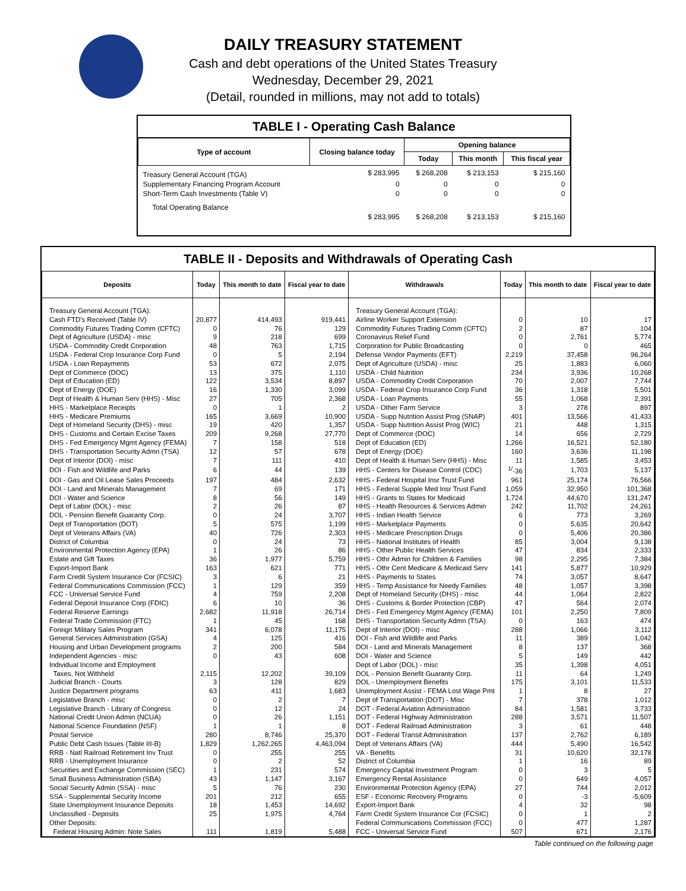DAILY TREASURY STATEMENT
Cash and debt operations of the United States Treasury
Wednesday, December 29, 2021
(Detail, rounded in millions, may not add to totals)
TABLE I - Operating Cash Balance
| Type of account | Closing balance today | Opening balance | | |
| --- | --- | --- | --- | --- |
| | | Today | This month | This fiscal year |
| Treasury General Account (TGA) | $ 283,995 | $ 268,208 | $ 213,153 | $ 215,160 |
| Supplementary Financing Program Account | 0 | 0 | 0 | 0 |
| Short-Term Cash Investments (Table V) | 0 | 0 | 0 | 0 |
| Total Operating Balance | $ 283,995 | $ 268,208 | $ 213,153 | $ 215,160 |
TABLE II - Deposits and Withdrawals of Operating Cash
| Deposits | Today | This month to date | Fiscal year to date | Withdrawals | Today | This month to date | Fiscal year to date |
| --- | --- | --- | --- | --- | --- | --- | --- |
| Treasury General Account (TGA): | | | | Treasury General Account (TGA): | | | |
| Cash FTD's Received (Table IV) | 20,877 | 414,493 | 919,441 | Airline Worker Support Extension | 0 | 10 | 17 |
| Commodity Futures Trading Comm (CFTC) | 0 | 76 | 129 | Commodity Futures Trading Comm (CFTC) | 2 | 87 | 104 |
| Dept of Agriculture (USDA) - misc | 9 | 218 | 699 | Coronavirus Relief Fund | 0 | 2,761 | 5,774 |
| USDA - Commodity Credit Corporation | 48 | 763 | 1,715 | Corporation for Public Broadcasting | 0 | 0 | 465 |
| USDA - Federal Crop Insurance Corp Fund | 0 | 5 | 2,194 | Defense Vendor Payments (EFT) | 2,219 | 37,458 | 96,264 |
| USDA - Loan Repayments | 53 | 672 | 2,075 | Dept of Agriculture (USDA) - misc | 25 | 1,883 | 6,060 |
| Dept of Commerce (DOC) | 13 | 375 | 1,110 | USDA - Child Nutrition | 234 | 3,936 | 10,268 |
| Dept of Education (ED) | 122 | 3,534 | 8,897 | USDA - Commodity Credit Corporation | 70 | 2,007 | 7,744 |
| Dept of Energy (DOE) | 16 | 1,330 | 3,099 | USDA - Federal Crop Insurance Corp Fund | 36 | 1,318 | 5,501 |
| Dept of Health & Human Serv (HHS) - Misc | 27 | 705 | 2,368 | USDA - Loan Payments | 55 | 1,068 | 2,391 |
| HHS - Marketplace Receipts | 0 | 1 | 2 | USDA - Other Farm Service | 3 | 278 | 897 |
| HHS - Medicare Premiums | 165 | 3,669 | 10,900 | USDA - Supp Nutrition Assist Prog (SNAP) | 401 | 13,566 | 41,433 |
| Dept of Homeland Security (DHS) - misc | 19 | 420 | 1,357 | USDA - Supp Nutrition Assist Prog (WIC) | 21 | 448 | 1,315 |
| DHS - Customs and Certain Excise Taxes | 209 | 9,268 | 27,770 | Dept of Commerce (DOC) | 14 | 656 | 2,729 |
| DHS - Fed Emergency Mgmt Agency (FEMA) | 7 | 158 | 518 | Dept of Education (ED) | 1,266 | 16,521 | 52,180 |
| DHS - Transportation Security Admn (TSA) | 12 | 57 | 678 | Dept of Energy (DOE) | 160 | 3,636 | 11,198 |
| Dept of Interior (DOI) - misc | 7 | 111 | 410 | Dept of Health & Human Serv (HHS) - Misc | 11 | 1,585 | 3,453 |
| DOI - Fish and Wildlife and Parks | 6 | 44 | 139 | HHS - Centers for Disease Control (CDC) | <sup>1/</sup>-36 | 1,703 | 5,137 |
| DOI - Gas and Oil Lease Sales Proceeds | 197 | 484 | 2,632 | HHS - Federal Hospital Insr Trust Fund | 961 | 25,174 | 76,566 |
| DOI - Land and Minerals Management | 7 | 69 | 171 | HHS - Federal Supple Med Insr Trust Fund | 1,059 | 32,950 | 101,368 |
| DOI - Water and Science | 8 | 56 | 149 | HHS - Grants to States for Medicaid | 1,724 | 44,670 | 131,247 |
| Dept of Labor (DOL) - misc | 2 | 26 | 87 | HHS - Health Resources & Services Admin | 242 | 11,702 | 24,261 |
| DOL - Pension Benefit Guaranty Corp. | 0 | 24 | 3,707 | HHS - Indian Health Service | 6 | 773 | 3,269 |
| Dept of Transportation (DOT) | 5 | 575 | 1,199 | HHS - Marketplace Payments | 0 | 5,635 | 20,642 |
| Dept of Veterans Affairs (VA) | 40 | 726 | 2,303 | HHS - Medicare Prescription Drugs | 0 | 5,406 | 20,386 |
| District of Columbia | 0 | 24 | 73 | HHS - National Institutes of Health | 85 | 3,004 | 9,138 |
| Environmental Protection Agency (EPA) | 1 | 26 | 86 | HHS - Other Public Health Services | 47 | 834 | 2,333 |
| Estate and Gift Taxes | 36 | 1,977 | 5,759 | HHS - Othr Admin for Children & Families | 98 | 2,295 | 7,384 |
| Export-Import Bank | 163 | 621 | 771 | HHS - Othr Cent Medicare & Medicaid Serv | 141 | 5,877 | 10,929 |
| Farm Credit System Insurance Cor (FCSIC) | 3 | 6 | 21 | HHS - Payments to States | 74 | 3,057 | 8,647 |
| Federal Communications Commission (FCC) | 1 | 129 | 359 | HHS - Temp Assistance for Needy Families | 48 | 1,057 | 3,398 |
| FCC - Universal Service Fund | 4 | 759 | 2,208 | Dept of Homeland Security (DHS) - misc | 44 | 1,064 | 2,822 |
| Federal Deposit Insurance Corp (FDIC) | 6 | 10 | 36 | DHS - Customs & Border Protection (CBP) | 47 | 564 | 2,074 |
| Federal Reserve Earnings | 2,682 | 11,918 | 26,714 | DHS - Fed Emergency Mgmt Agency (FEMA) | 101 | 2,250 | 7,809 |
| Federal Trade Commission (FTC) | 1 | 45 | 168 | DHS - Transportation Security Admn (TSA) | 0 | 163 | 474 |
| Foreign Military Sales Program | 341 | 6,078 | 11,175 | Dept of Interior (DOI) - misc | 288 | 1,066 | 3,112 |
| General Services Administration (GSA) | 4 | 125 | 416 | DOI - Fish and Wildlife and Parks | 11 | 389 | 1,042 |
| Housing and Urban Development programs | 2 | 200 | 584 | DOI - Land and Minerals Management | 8 | 137 | 368 |
| Independent Agencies - misc | 0 | 43 | 608 | DOI - Water and Science | 5 | 149 | 442 |
| Individual Income and Employment | | | | Dept of Labor (DOL) - misc | 35 | 1,398 | 4,051 |
| Taxes, Not Withheld | 2,115 | 12,202 | 39,109 | DOL - Pension Benefit Guaranty Corp. | 11 | 64 | 1,249 |
| Judicial Branch - Courts | 3 | 128 | 829 | DOL - Unemployment Benefits | 175 | 3,101 | 11,533 |
| Justice Department programs | 63 | 411 | 1,683 | Unemployment Assist - FEMA Lost Wage Pmt | 1 | 8 | 27 |
| Legislative Branch - misc | 0 | 2 | 7 | Dept of Transportation (DOT) - Misc | 7 | 378 | 1,012 |
| Legislative Branch - Library of Congress | 0 | 12 | 24 | DOT - Federal Aviation Administration | 84 | 1,581 | 3,733 |
| National Credit Union Admin (NCUA) | 0 | 26 | 1,151 | DOT - Federal Highway Administration | 288 | 3,571 | 11,507 |
| National Science Foundation (NSF) | 1 | 1 | 8 | DOT - Federal Railroad Administration | 3 | 61 | 448 |
| Postal Service | 280 | 8,746 | 25,370 | DOT - Federal Transit Administration | 137 | 2,762 | 6,189 |
| Public Debt Cash Issues (Table III-B) | 1,829 | 1,262,265 | 4,463,094 | Dept of Veterans Affairs (VA) | 444 | 5,490 | 16,542 |
| RRB - Natl Railroad Retirement Inv Trust | 0 | 255 | 255 | VA - Benefits | 31 | 10,620 | 32,178 |
| RRB - Unemployment Insurance | 0 | 2 | 52 | District of Columbia | 1 | 16 | 89 |
| Securities and Exchange Commission (SEC) | 1 | 231 | 574 | Emergency Capital Investment Program | 0 | 3 | 5 |
| Small Business Administration (SBA) | 43 | 1,147 | 3,167 | Emergency Rental Assistance | 0 | 649 | 4,057 |
| Social Security Admin (SSA) - misc | 5 | 76 | 230 | Environmental Protection Agency (EPA) | 27 | 744 | 2,012 |
| SSA - Supplemental Security Income | 201 | 212 | 655 | ESF - Economic Recovery Programs | 0 | -3 | -5,609 |
| State Unemployment Insurance Deposits | 18 | 1,453 | 14,692 | Export-Import Bank | 4 | 32 | 98 |
| Unclassified - Deposits | 25 | 1,975 | 4,764 | Farm Credit System Insurance Cor (FCSIC) | 0 | 1 | 2 |
| Other Deposits: | | | | Federal Communications Commission (FCC) | 0 | 477 | 1,287 |
| Federal Housing Admin: Note Sales | 111 | 1,819 | 5,488 | FCC - Universal Service Fund | 507 | 671 | 2,176 |
Table continued on the following page